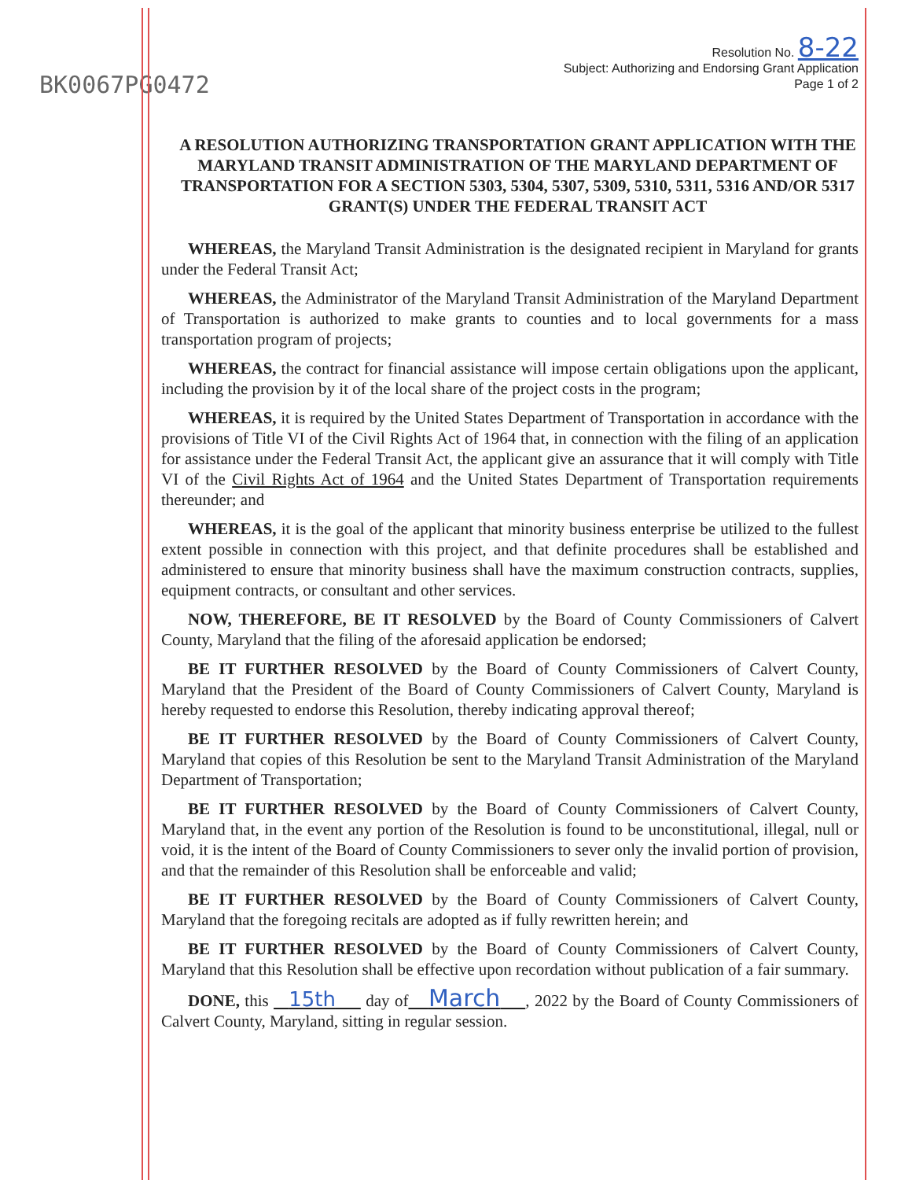BK0067PG0472
Resolution No. 8-22
Subject: Authorizing and Endorsing Grant Application
Page 1 of 2
A RESOLUTION AUTHORIZING TRANSPORTATION GRANT APPLICATION WITH THE MARYLAND TRANSIT ADMINISTRATION OF THE MARYLAND DEPARTMENT OF TRANSPORTATION FOR A SECTION 5303, 5304, 5307, 5309, 5310, 5311, 5316 AND/OR 5317 GRANT(S) UNDER THE FEDERAL TRANSIT ACT
WHEREAS, the Maryland Transit Administration is the designated recipient in Maryland for grants under the Federal Transit Act;
WHEREAS, the Administrator of the Maryland Transit Administration of the Maryland Department of Transportation is authorized to make grants to counties and to local governments for a mass transportation program of projects;
WHEREAS, the contract for financial assistance will impose certain obligations upon the applicant, including the provision by it of the local share of the project costs in the program;
WHEREAS, it is required by the United States Department of Transportation in accordance with the provisions of Title VI of the Civil Rights Act of 1964 that, in connection with the filing of an application for assistance under the Federal Transit Act, the applicant give an assurance that it will comply with Title VI of the Civil Rights Act of 1964 and the United States Department of Transportation requirements thereunder; and
WHEREAS, it is the goal of the applicant that minority business enterprise be utilized to the fullest extent possible in connection with this project, and that definite procedures shall be established and administered to ensure that minority business shall have the maximum construction contracts, supplies, equipment contracts, or consultant and other services.
NOW, THEREFORE, BE IT RESOLVED by the Board of County Commissioners of Calvert County, Maryland that the filing of the aforesaid application be endorsed;
BE IT FURTHER RESOLVED by the Board of County Commissioners of Calvert County, Maryland that the President of the Board of County Commissioners of Calvert County, Maryland is hereby requested to endorse this Resolution, thereby indicating approval thereof;
BE IT FURTHER RESOLVED by the Board of County Commissioners of Calvert County, Maryland that copies of this Resolution be sent to the Maryland Transit Administration of the Maryland Department of Transportation;
BE IT FURTHER RESOLVED by the Board of County Commissioners of Calvert County, Maryland that, in the event any portion of the Resolution is found to be unconstitutional, illegal, null or void, it is the intent of the Board of County Commissioners to sever only the invalid portion of provision, and that the remainder of this Resolution shall be enforceable and valid;
BE IT FURTHER RESOLVED by the Board of County Commissioners of Calvert County, Maryland that the foregoing recitals are adopted as if fully rewritten herein; and
BE IT FURTHER RESOLVED by the Board of County Commissioners of Calvert County, Maryland that this Resolution shall be effective upon recordation without publication of a fair summary.
DONE, this 15th day of March , 2022 by the Board of County Commissioners of Calvert County, Maryland, sitting in regular session.